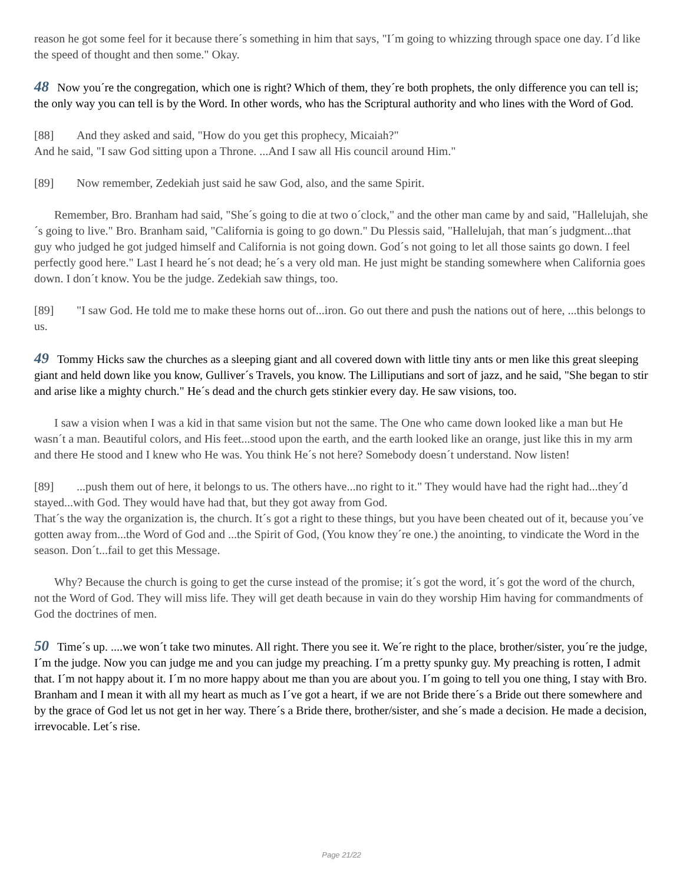reason he got some feel for it because there´s something in him that says, "I´m going to whizzing through space one day. I´d like the speed of thought and then some." Okay.
48 Now you´re the congregation, which one is right? Which of them, they´re both prophets, the only difference you can tell is; the only way you can tell is by the Word. In other words, who has the Scriptural authority and who lines with the Word of God.
[88] And they asked and said, "How do you get this prophecy, Micaiah?"
And he said, "I saw God sitting upon a Throne. ...And I saw all His council around Him."
[89] Now remember, Zedekiah just said he saw God, also, and the same Spirit.
Remember, Bro. Branham had said, "She´s going to die at two o´clock," and the other man came by and said, "Hallelujah, she´s going to live." Bro. Branham said, "California is going to go down." Du Plessis said, "Hallelujah, that man´s judgment...that guy who judged he got judged himself and California is not going down. God´s not going to let all those saints go down. I feel perfectly good here." Last I heard he´s not dead; he´s a very old man. He just might be standing somewhere when California goes down. I don´t know. You be the judge. Zedekiah saw things, too.
[89] "I saw God. He told me to make these horns out of...iron. Go out there and push the nations out of here, ...this belongs to us.
49 Tommy Hicks saw the churches as a sleeping giant and all covered down with little tiny ants or men like this great sleeping giant and held down like you know, Gulliver´s Travels, you know. The Lilliputians and sort of jazz, and he said, "She began to stir and arise like a mighty church." He´s dead and the church gets stinkier every day. He saw visions, too.
I saw a vision when I was a kid in that same vision but not the same. The One who came down looked like a man but He wasn´t a man. Beautiful colors, and His feet...stood upon the earth, and the earth looked like an orange, just like this in my arm and there He stood and I knew who He was. You think He´s not here? Somebody doesn´t understand. Now listen!
[89]...push them out of here, it belongs to us. The others have...no right to it." They would have had the right had...they´d stayed...with God. They would have had that, but they got away from God.
That´s the way the organization is, the church. It´s got a right to these things, but you have been cheated out of it, because you´ve gotten away from...the Word of God and ...the Spirit of God, (You know they´re one.) the anointing, to vindicate the Word in the season. Don´t...fail to get this Message.
Why? Because the church is going to get the curse instead of the promise; it´s got the word, it´s got the word of the church, not the Word of God. They will miss life. They will get death because in vain do they worship Him having for commandments of God the doctrines of men.
50 Time´s up. ....we won´t take two minutes. All right. There you see it. We´re right to the place, brother/sister, you´re the judge, I´m the judge. Now you can judge me and you can judge my preaching. I´m a pretty spunky guy. My preaching is rotten, I admit that. I´m not happy about it. I´m no more happy about me than you are about you. I´m going to tell you one thing, I stay with Bro. Branham and I mean it with all my heart as much as I´ve got a heart, if we are not Bride there´s a Bride out there somewhere and by the grace of God let us not get in her way. There´s a Bride there, brother/sister, and she´s made a decision. He made a decision, irrevocable. Let´s rise.
Page 21/22